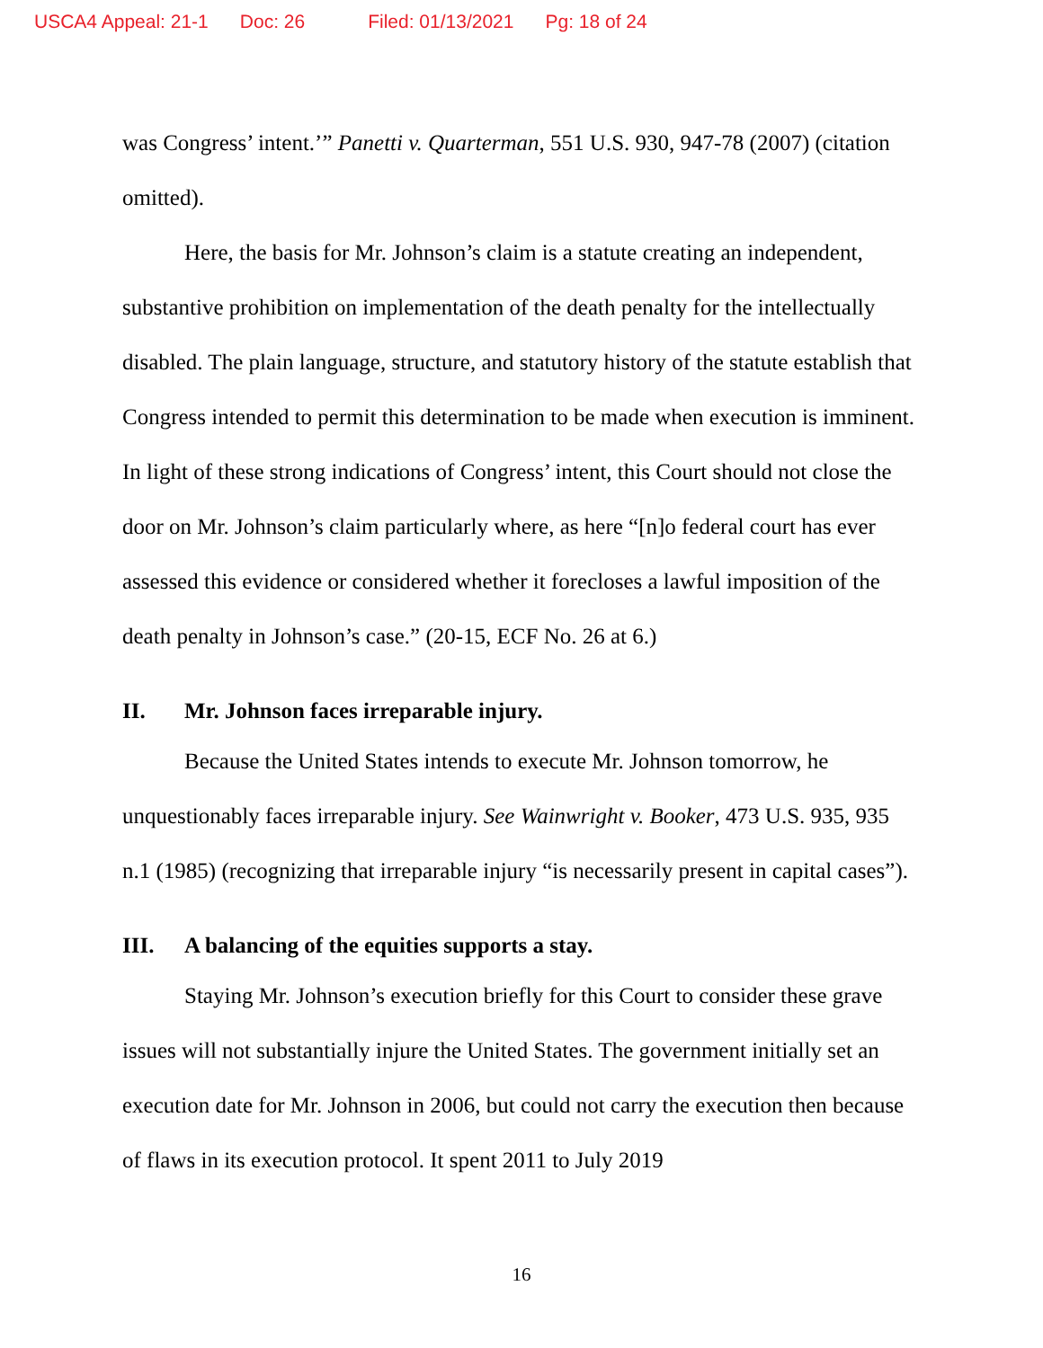USCA4 Appeal: 21-1 Doc: 26 Filed: 01/13/2021 Pg: 18 of 24
was Congress’ intent.’” Panetti v. Quarterman, 551 U.S. 930, 947-78 (2007) (citation omitted).
Here, the basis for Mr. Johnson’s claim is a statute creating an independent, substantive prohibition on implementation of the death penalty for the intellectually disabled. The plain language, structure, and statutory history of the statute establish that Congress intended to permit this determination to be made when execution is imminent. In light of these strong indications of Congress’ intent, this Court should not close the door on Mr. Johnson’s claim particularly where, as here “[n]o federal court has ever assessed this evidence or considered whether it forecloses a lawful imposition of the death penalty in Johnson’s case.” (20-15, ECF No. 26 at 6.)
II. Mr. Johnson faces irreparable injury.
Because the United States intends to execute Mr. Johnson tomorrow, he unquestionably faces irreparable injury. See Wainwright v. Booker, 473 U.S. 935, 935 n.1 (1985) (recognizing that irreparable injury “is necessarily present in capital cases”).
III. A balancing of the equities supports a stay.
Staying Mr. Johnson’s execution briefly for this Court to consider these grave issues will not substantially injure the United States. The government initially set an execution date for Mr. Johnson in 2006, but could not carry the execution then because of flaws in its execution protocol. It spent 2011 to July 2019
16